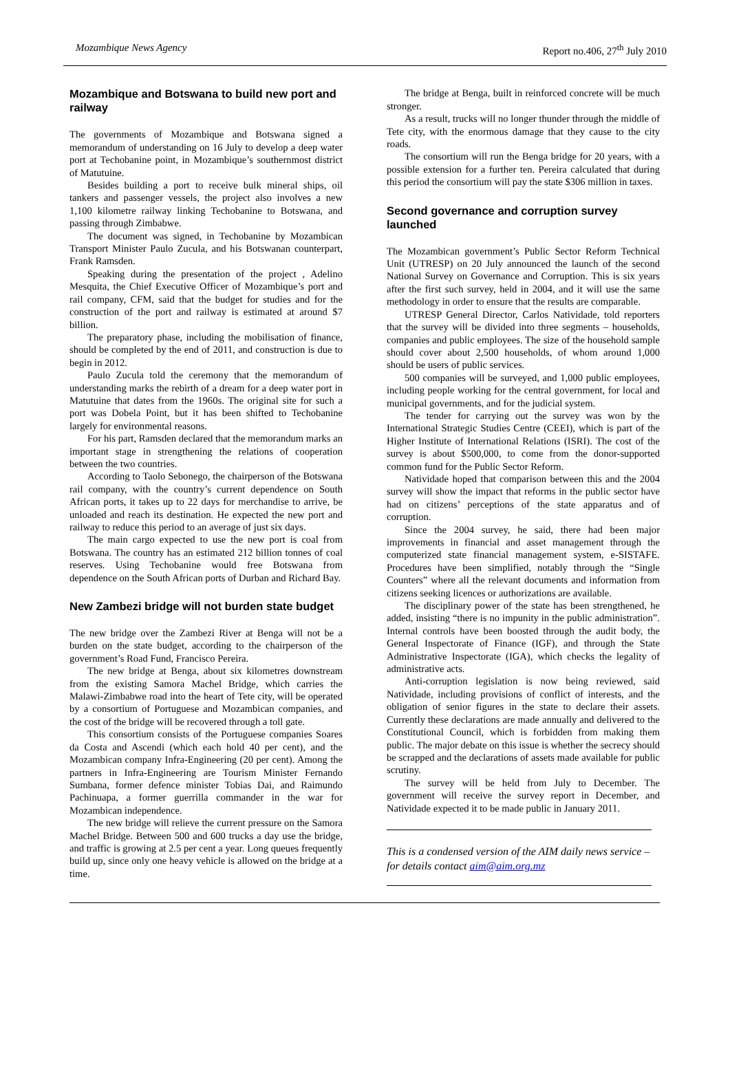Mozambique News Agency Report no.406, 27<sup>th</sup> July 2010
Mozambique and Botswana to build new port and railway
The governments of Mozambique and Botswana signed a memorandum of understanding on 16 July to develop a deep water port at Techobanine point, in Mozambique’s southernmost district of Matutuine.
Besides building a port to receive bulk mineral ships, oil tankers and passenger vessels, the project also involves a new 1,100 kilometre railway linking Techobanine to Botswana, and passing through Zimbabwe.
The document was signed, in Techobanine by Mozambican Transport Minister Paulo Zucula, and his Botswanan counterpart, Frank Ramsden.
Speaking during the presentation of the project , Adelino Mesquita, the Chief Executive Officer of Mozambique’s port and rail company, CFM, said that the budget for studies and for the construction of the port and railway is estimated at around $7 billion.
The preparatory phase, including the mobilisation of finance, should be completed by the end of 2011, and construction is due to begin in 2012.
Paulo Zucula told the ceremony that the memorandum of understanding marks the rebirth of a dream for a deep water port in Matutuine that dates from the 1960s. The original site for such a port was Dobela Point, but it has been shifted to Techobanine largely for environmental reasons.
For his part, Ramsden declared that the memorandum marks an important stage in strengthening the relations of cooperation between the two countries.
According to Taolo Sebonego, the chairperson of the Botswana rail company, with the country’s current dependence on South African ports, it takes up to 22 days for merchandise to arrive, be unloaded and reach its destination. He expected the new port and railway to reduce this period to an average of just six days.
The main cargo expected to use the new port is coal from Botswana. The country has an estimated 212 billion tonnes of coal reserves. Using Techobanine would free Botswana from dependence on the South African ports of Durban and Richard Bay.
New Zambezi bridge will not burden state budget
The new bridge over the Zambezi River at Benga will not be a burden on the state budget, according to the chairperson of the government’s Road Fund, Francisco Pereira.
The new bridge at Benga, about six kilometres downstream from the existing Samora Machel Bridge, which carries the Malawi-Zimbabwe road into the heart of Tete city, will be operated by a consortium of Portuguese and Mozambican companies, and the cost of the bridge will be recovered through a toll gate.
This consortium consists of the Portuguese companies Soares da Costa and Ascendi (which each hold 40 per cent), and the Mozambican company Infra-Engineering (20 per cent). Among the partners in Infra-Engineering are Tourism Minister Fernando Sumbana, former defence minister Tobias Dai, and Raimundo Pachinuapa, a former guerrilla commander in the war for Mozambican independence.
The new bridge will relieve the current pressure on the Samora Machel Bridge. Between 500 and 600 trucks a day use the bridge, and traffic is growing at 2.5 per cent a year. Long queues frequently build up, since only one heavy vehicle is allowed on the bridge at a time.
The bridge at Benga, built in reinforced concrete will be much stronger.
As a result, trucks will no longer thunder through the middle of Tete city, with the enormous damage that they cause to the city roads.
The consortium will run the Benga bridge for 20 years, with a possible extension for a further ten. Pereira calculated that during this period the consortium will pay the state $306 million in taxes.
Second governance and corruption survey launched
The Mozambican government’s Public Sector Reform Technical Unit (UTRESP) on 20 July announced the launch of the second National Survey on Governance and Corruption. This is six years after the first such survey, held in 2004, and it will use the same methodology in order to ensure that the results are comparable.
UTRESP General Director, Carlos Natividade, told reporters that the survey will be divided into three segments – households, companies and public employees. The size of the household sample should cover about 2,500 households, of whom around 1,000 should be users of public services.
500 companies will be surveyed, and 1,000 public employees, including people working for the central government, for local and municipal governments, and for the judicial system.
The tender for carrying out the survey was won by the International Strategic Studies Centre (CEEI), which is part of the Higher Institute of International Relations (ISRI). The cost of the survey is about $500,000, to come from the donor-supported common fund for the Public Sector Reform.
Natividade hoped that comparison between this and the 2004 survey will show the impact that reforms in the public sector have had on citizens’ perceptions of the state apparatus and of corruption.
Since the 2004 survey, he said, there had been major improvements in financial and asset management through the computerized state financial management system, e-SISTAFE. Procedures have been simplified, notably through the “Single Counters” where all the relevant documents and information from citizens seeking licences or authorizations are available.
The disciplinary power of the state has been strengthened, he added, insisting “there is no impunity in the public administration”. Internal controls have been boosted through the audit body, the General Inspectorate of Finance (IGF), and through the State Administrative Inspectorate (IGA), which checks the legality of administrative acts.
Anti-corruption legislation is now being reviewed, said Natividade, including provisions of conflict of interests, and the obligation of senior figures in the state to declare their assets. Currently these declarations are made annually and delivered to the Constitutional Council, which is forbidden from making them public. The major debate on this issue is whether the secrecy should be scrapped and the declarations of assets made available for public scrutiny.
The survey will be held from July to December. The government will receive the survey report in December, and Natividade expected it to be made public in January 2011.
This is a condensed version of the AIM daily news service – for details contact aim@aim.org.mz